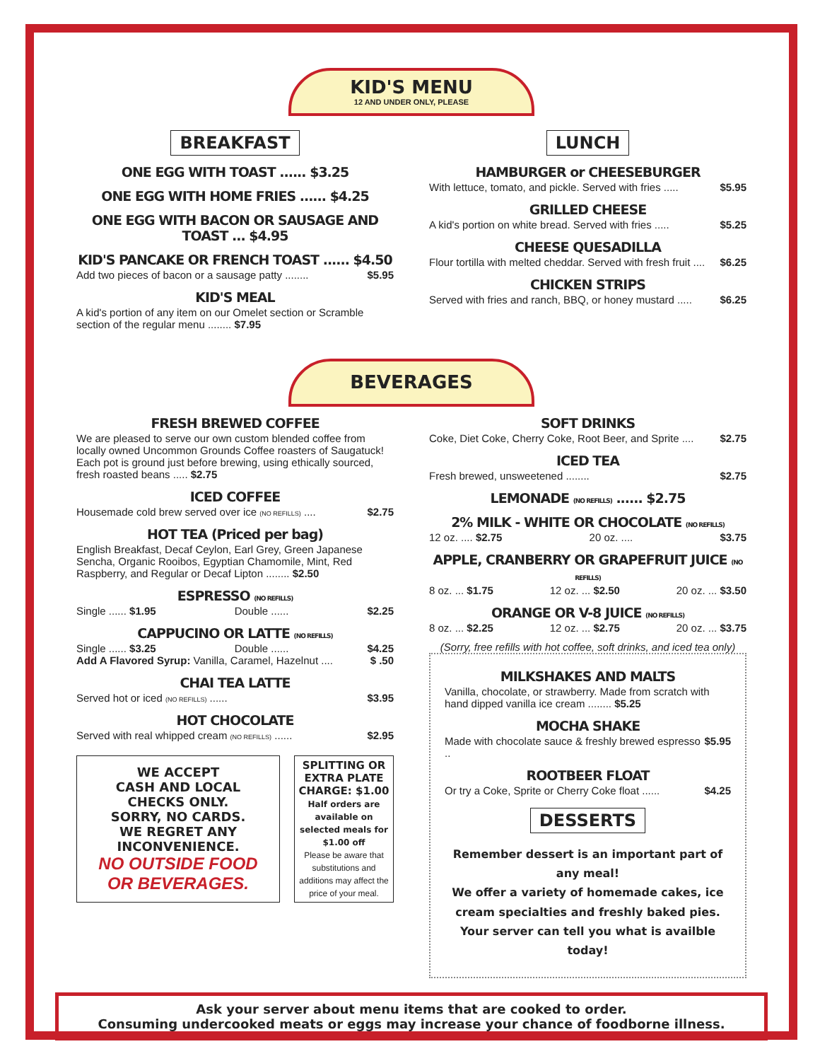KID'S MENU
12 AND UNDER ONLY, PLEASE
BREAKFAST
ONE EGG WITH TOAST ...... $3.25
ONE EGG WITH HOME FRIES ...... $4.25
ONE EGG WITH BACON OR SAUSAGE AND TOAST ... $4.95
KID'S PANCAKE OR FRENCH TOAST ...... $4.50
Add two pieces of bacon or a sausage patty ........ $5.95
KID'S MEAL
A kid's portion of any item on our Omelet section or Scramble section of the regular menu ........ $7.95
LUNCH
HAMBURGER or CHEESEBURGER
With lettuce, tomato, and pickle. Served with fries ..... $5.95
GRILLED CHEESE
A kid's portion on white bread. Served with fries ..... $5.25
CHEESE QUESADILLA
Flour tortilla with melted cheddar. Served with fresh fruit .... $6.25
CHICKEN STRIPS
Served with fries and ranch, BBQ, or honey mustard ..... $6.25
BEVERAGES
FRESH BREWED COFFEE
We are pleased to serve our own custom blended coffee from locally owned Uncommon Grounds Coffee roasters of Saugatuck! Each pot is ground just before brewing, using ethically sourced, fresh roasted beans ..... $2.75
ICED COFFEE
Housemade cold brew served over ice (NO REFILLS) .... $2.75
HOT TEA (Priced per bag)
English Breakfast, Decaf Ceylon, Earl Grey, Green Japanese Sencha, Organic Rooibos, Egyptian Chamomile, Mint, Red Raspberry, and Regular or Decaf Lipton ........ $2.50
ESPRESSO (NO REFILLS)
Single ...... $1.95 Double ...... $2.25
CAPPUCINO OR LATTE (NO REFILLS)
Single ...... $3.25 Double ...... $4.25
Add A Flavored Syrup: Vanilla, Caramel, Hazelnut .... $ .50
CHAI TEA LATTE
Served hot or iced (NO REFILLS) ...... $3.95
HOT CHOCOLATE
Served with real whipped cream (NO REFILLS) ...... $2.95
WE ACCEPT
CASH AND LOCAL CHECKS ONLY.
SORRY, NO CARDS.
WE REGRET ANY INCONVENIENCE.
NO OUTSIDE FOOD OR BEVERAGES.
SPLITTING OR EXTRA PLATE CHARGE: $1.00
Half orders are available on selected meals for $1.00 off
Please be aware that substitutions and additions may affect the price of your meal.
SOFT DRINKS
Coke, Diet Coke, Cherry Coke, Root Beer, and Sprite .... $2.75
ICED TEA
Fresh brewed, unsweetened ........ $2.75
LEMONADE (NO REFILLS) ...... $2.75
2% MILK - WHITE OR CHOCOLATE (NO REFILLS)
12 oz. .... $2.75 20 oz. .... $3.75
APPLE, CRANBERRY OR GRAPEFRUIT JUICE (NO REFILLS)
8 oz. ... $1.75 12 oz. ... $2.50 20 oz. ... $3.50
ORANGE OR V-8 JUICE (NO REFILLS)
8 oz. ... $2.25 12 oz. ... $2.75 20 oz. ... $3.75
(Sorry, free refills with hot coffee, soft drinks, and iced tea only)
MILKSHAKES AND MALTS
Vanilla, chocolate, or strawberry. Made from scratch with hand dipped vanilla ice cream ........ $5.25
MOCHA SHAKE
Made with chocolate sauce & freshly brewed espresso .. $5.95
ROOTBEER FLOAT
Or try a Coke, Sprite or Cherry Coke float ...... $4.25
DESSERTS
Remember dessert is an important part of any meal!
We offer a variety of homemade cakes, ice cream specialties and freshly baked pies.
Your server can tell you what is availble today!
Ask your server about menu items that are cooked to order.
Consuming undercooked meats or eggs may increase your chance of foodborne illness.